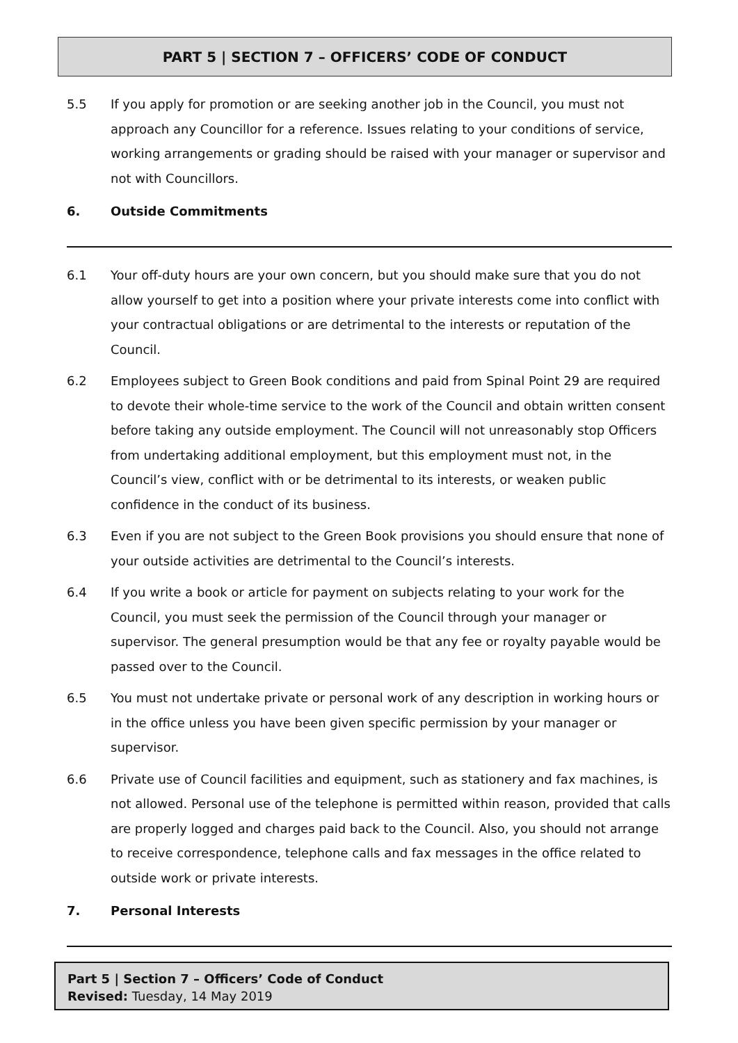PART 5 | SECTION 7 – OFFICERS’ CODE OF CONDUCT
5.5 If you apply for promotion or are seeking another job in the Council, you must not approach any Councillor for a reference. Issues relating to your conditions of service, working arrangements or grading should be raised with your manager or supervisor and not with Councillors.
6. Outside Commitments
6.1 Your off-duty hours are your own concern, but you should make sure that you do not allow yourself to get into a position where your private interests come into conflict with your contractual obligations or are detrimental to the interests or reputation of the Council.
6.2 Employees subject to Green Book conditions and paid from Spinal Point 29 are required to devote their whole-time service to the work of the Council and obtain written consent before taking any outside employment. The Council will not unreasonably stop Officers from undertaking additional employment, but this employment must not, in the Council’s view, conflict with or be detrimental to its interests, or weaken public confidence in the conduct of its business.
6.3 Even if you are not subject to the Green Book provisions you should ensure that none of your outside activities are detrimental to the Council’s interests.
6.4 If you write a book or article for payment on subjects relating to your work for the Council, you must seek the permission of the Council through your manager or supervisor. The general presumption would be that any fee or royalty payable would be passed over to the Council.
6.5 You must not undertake private or personal work of any description in working hours or in the office unless you have been given specific permission by your manager or supervisor.
6.6 Private use of Council facilities and equipment, such as stationery and fax machines, is not allowed. Personal use of the telephone is permitted within reason, provided that calls are properly logged and charges paid back to the Council. Also, you should not arrange to receive correspondence, telephone calls and fax messages in the office related to outside work or private interests.
7. Personal Interests
Part 5 | Section 7 – Officers’ Code of Conduct
Revised: Tuesday, 14 May 2019